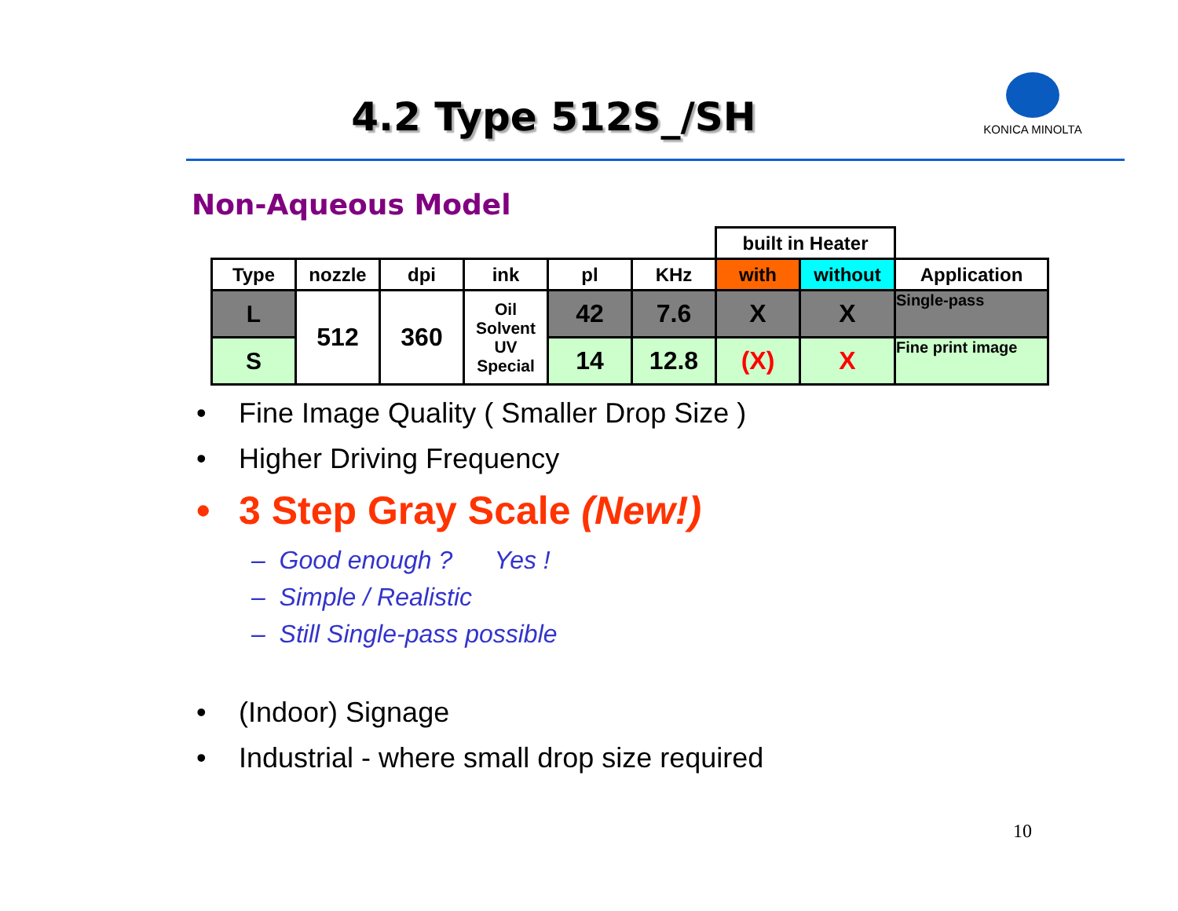4.2 Type 512S_/SH
KONICA MINOLTA
Non-Aqueous Model
| | | | | | | built in Heater | | |
| Type | nozzle | dpi | ink | pl | KHz | with | without | Application |
| L | 512 | 360 | Oil Solvent UV Special | 42 | 7.6 | X | X | Single-pass |
| S | | | | 14 | 12.8 | (X) | X | Fine print image |
• Fine Image Quality ( Smaller Drop Size )
• Higher Driving Frequency
• 3 Step Gray Scale (New!)
– Good enough ? Yes !
– Simple / Realistic
– Still Single-pass possible
• (Indoor) Signage
• Industrial - where small drop size required
10